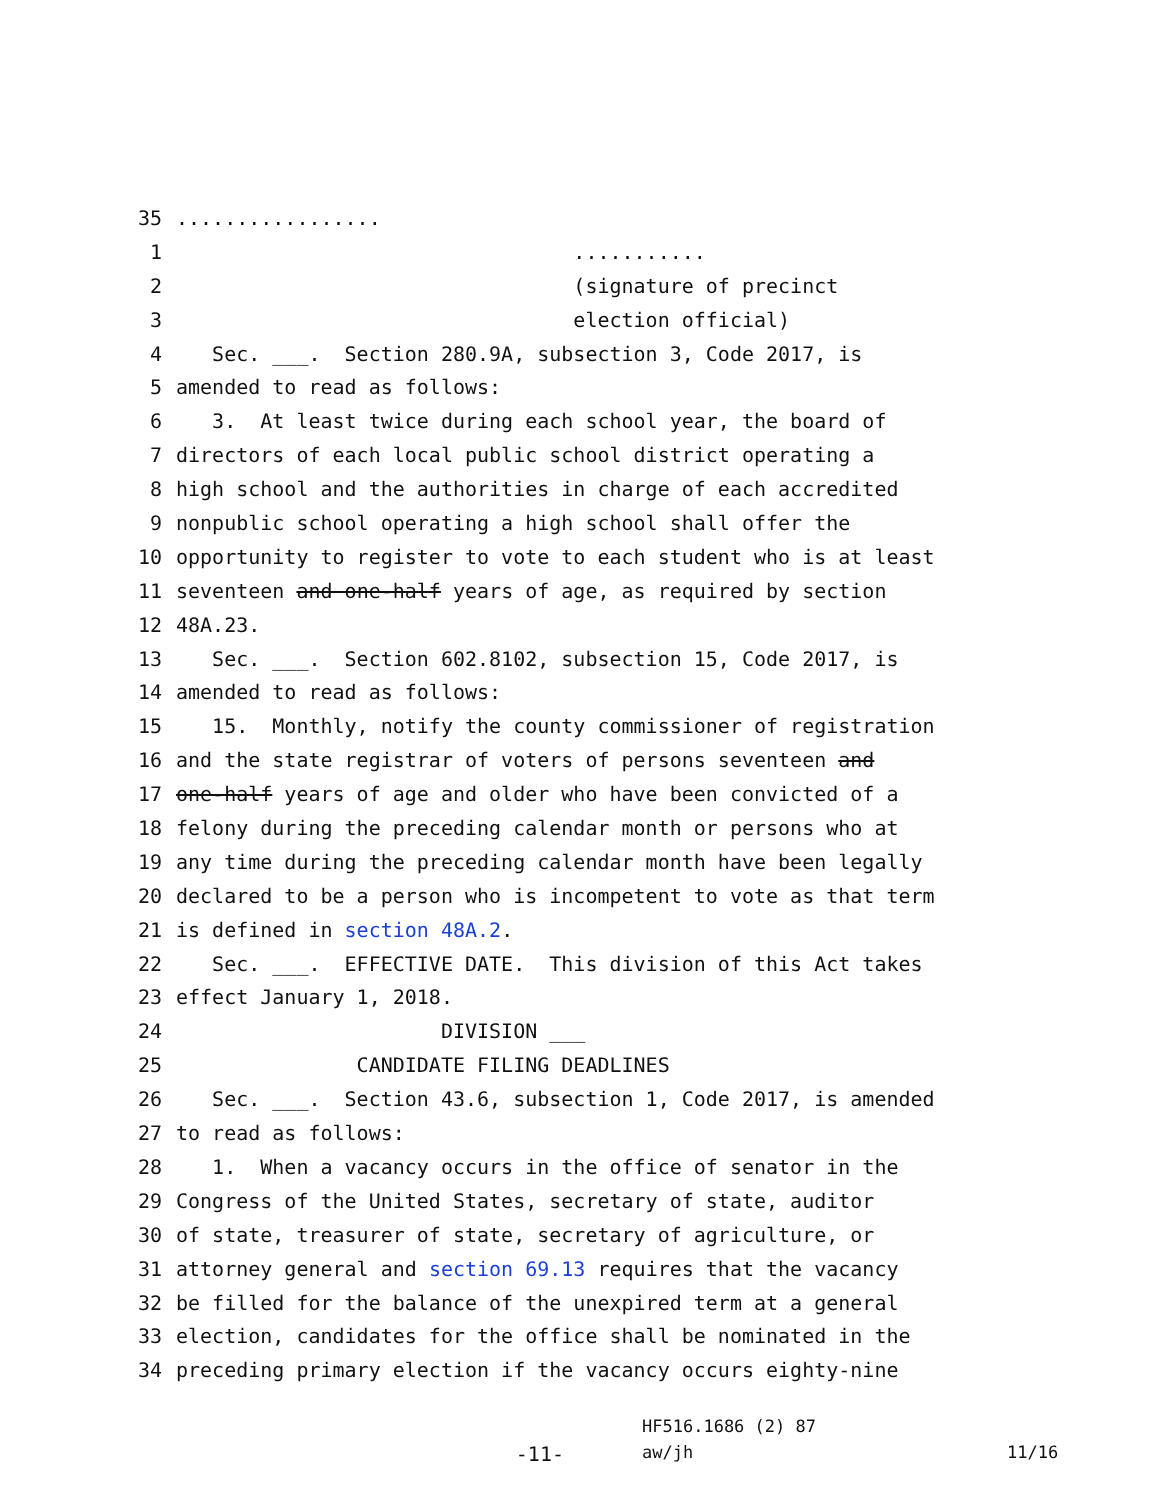35.................
1 ...........
2 (signature of precinct
3 election official)
4 Sec. ___. Section 280.9A, subsection 3, Code 2017, is
5 amended to read as follows:
6 3. At least twice during each school year, the board of
7 directors of each local public school district operating a
8 high school and the authorities in charge of each accredited
9 nonpublic school operating a high school shall offer the
10 opportunity to register to vote to each student who is at least
11 seventeen and one-half years of age, as required by section
12 48A.23.
13 Sec. ___. Section 602.8102, subsection 15, Code 2017, is
14 amended to read as follows:
15 15. Monthly, notify the county commissioner of registration
16 and the state registrar of voters of persons seventeen and
17 one-half years of age and older who have been convicted of a
18 felony during the preceding calendar month or persons who at
19 any time during the preceding calendar month have been legally
20 declared to be a person who is incompetent to vote as that term
21 is defined in section 48A.2.
22 Sec. ___. EFFECTIVE DATE. This division of this Act takes
23 effect January 1, 2018.
24 DIVISION ___
25 CANDIDATE FILING DEADLINES
26 Sec. ___. Section 43.6, subsection 1, Code 2017, is amended
27 to read as follows:
28 1. When a vacancy occurs in the office of senator in the
29 Congress of the United States, secretary of state, auditor
30 of state, treasurer of state, secretary of agriculture, or
31 attorney general and section 69.13 requires that the vacancy
32 be filled for the balance of the unexpired term at a general
33 election, candidates for the office shall be nominated in the
34 preceding primary election if the vacancy occurs eighty-nine
HF516.1686 (2) 87
-11- aw/jh 11/16